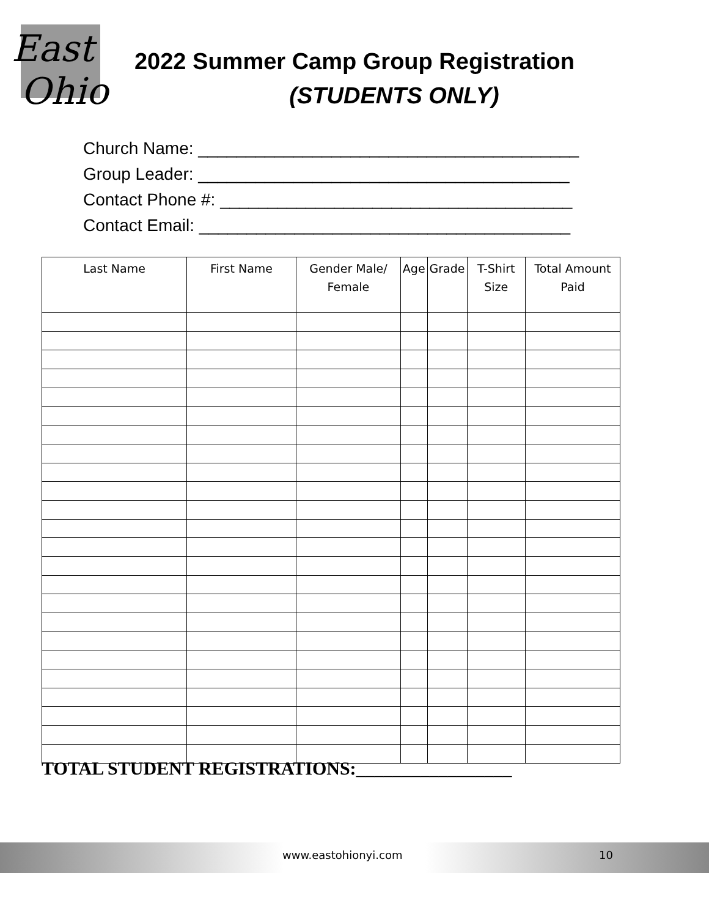East
Ohio
2022 Summer Camp Group Registration
(STUDENTS ONLY)
Church Name: ________________________________________
Group Leader: _______________________________________
Contact Phone #: _____________________________________
Contact Email: _______________________________________
| Last Name | First Name | Gender Male/ Female | Age | Grade | T-Shirt Size | Total Amount Paid |
| --- | --- | --- | --- | --- | --- | --- |
TOTAL STUDENT REGISTRATIONS:_________________
www.eastohionyi.com 10